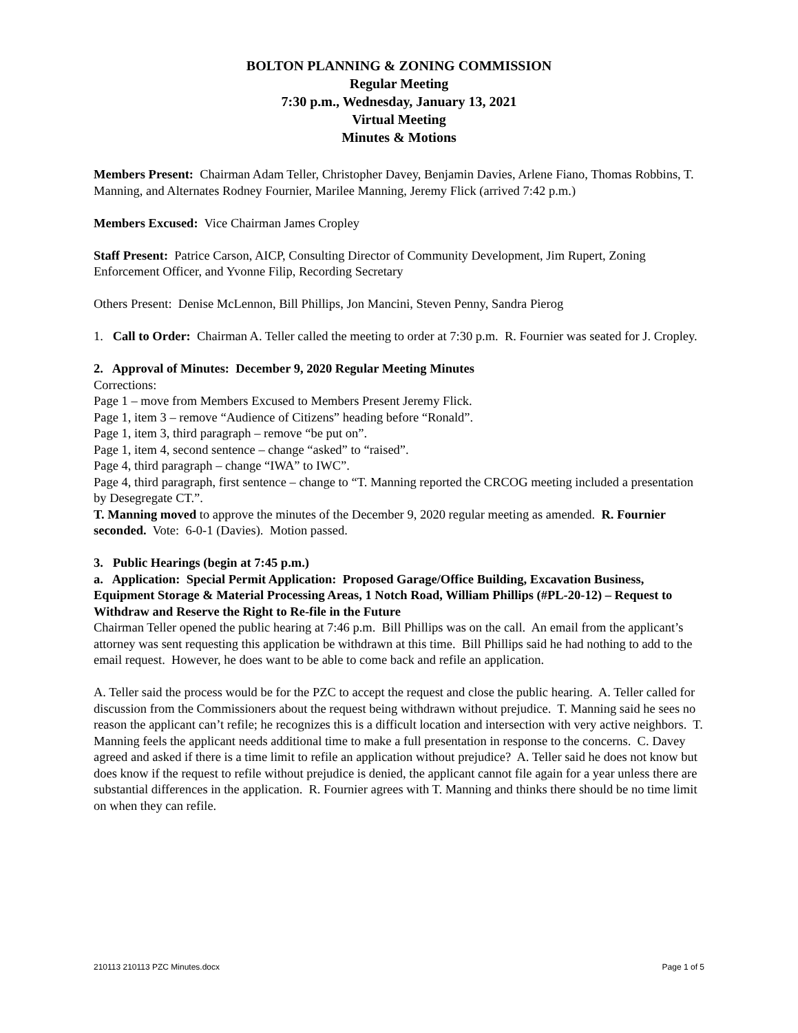BOLTON PLANNING & ZONING COMMISSION
Regular Meeting
7:30 p.m., Wednesday, January 13, 2021
Virtual Meeting
Minutes & Motions
Members Present: Chairman Adam Teller, Christopher Davey, Benjamin Davies, Arlene Fiano, Thomas Robbins, T. Manning, and Alternates Rodney Fournier, Marilee Manning, Jeremy Flick (arrived 7:42 p.m.)
Members Excused: Vice Chairman James Cropley
Staff Present: Patrice Carson, AICP, Consulting Director of Community Development, Jim Rupert, Zoning Enforcement Officer, and Yvonne Filip, Recording Secretary
Others Present: Denise McLennon, Bill Phillips, Jon Mancini, Steven Penny, Sandra Pierog
1. Call to Order: Chairman A. Teller called the meeting to order at 7:30 p.m. R. Fournier was seated for J. Cropley.
2. Approval of Minutes: December 9, 2020 Regular Meeting Minutes
Corrections:
Page 1 – move from Members Excused to Members Present Jeremy Flick.
Page 1, item 3 – remove “Audience of Citizens” heading before “Ronald”.
Page 1, item 3, third paragraph – remove “be put on”.
Page 1, item 4, second sentence – change “asked” to “raised”.
Page 4, third paragraph – change “IWA” to IWC”.
Page 4, third paragraph, first sentence – change to “T. Manning reported the CRCOG meeting included a presentation by Desegregate CT.”.
T. Manning moved to approve the minutes of the December 9, 2020 regular meeting as amended. R. Fournier seconded. Vote: 6-0-1 (Davies). Motion passed.
3. Public Hearings (begin at 7:45 p.m.)
a. Application: Special Permit Application: Proposed Garage/Office Building, Excavation Business, Equipment Storage & Material Processing Areas, 1 Notch Road, William Phillips (#PL-20-12) – Request to Withdraw and Reserve the Right to Re-file in the Future
Chairman Teller opened the public hearing at 7:46 p.m. Bill Phillips was on the call. An email from the applicant’s attorney was sent requesting this application be withdrawn at this time. Bill Phillips said he had nothing to add to the email request. However, he does want to be able to come back and refile an application.
A. Teller said the process would be for the PZC to accept the request and close the public hearing. A. Teller called for discussion from the Commissioners about the request being withdrawn without prejudice. T. Manning said he sees no reason the applicant can’t refile; he recognizes this is a difficult location and intersection with very active neighbors. T. Manning feels the applicant needs additional time to make a full presentation in response to the concerns. C. Davey agreed and asked if there is a time limit to refile an application without prejudice? A. Teller said he does not know but does know if the request to refile without prejudice is denied, the applicant cannot file again for a year unless there are substantial differences in the application. R. Fournier agrees with T. Manning and thinks there should be no time limit on when they can refile.
210113 210113 PZC Minutes.docx Page 1 of 5